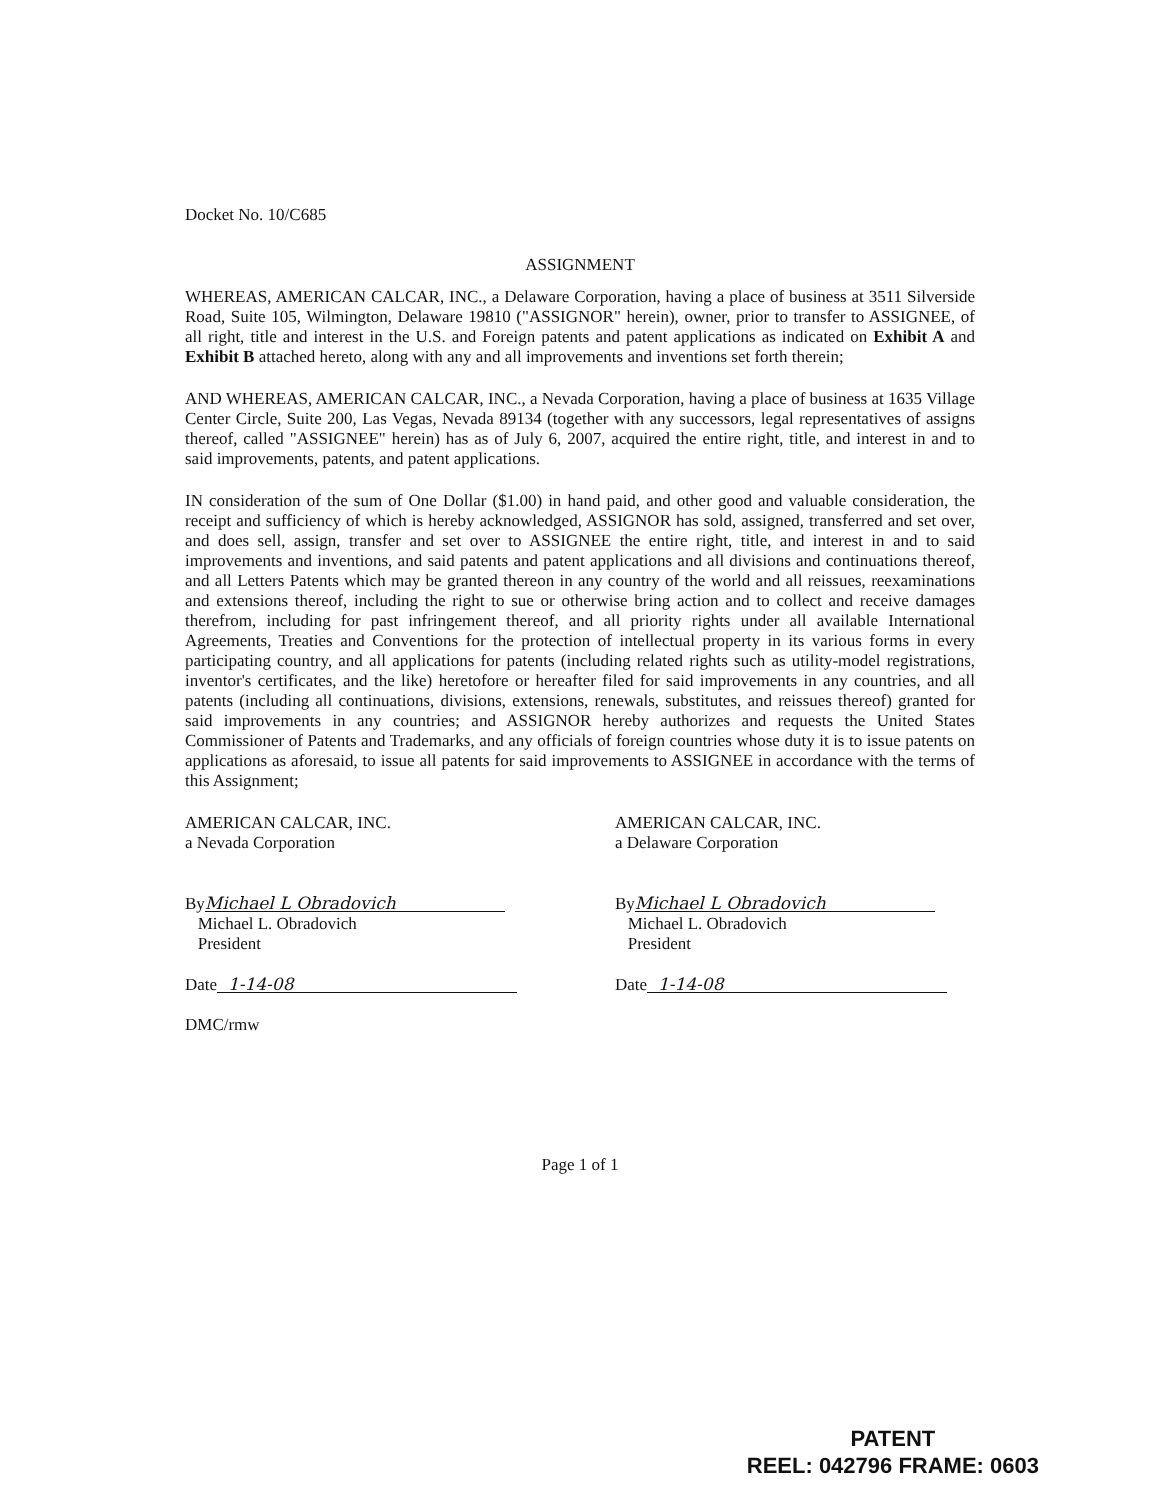Docket No. 10/C685
ASSIGNMENT
WHEREAS, AMERICAN CALCAR, INC., a Delaware Corporation, having a place of business at 3511 Silverside Road, Suite 105, Wilmington, Delaware 19810 ("ASSIGNOR" herein), owner, prior to transfer to ASSIGNEE, of all right, title and interest in the U.S. and Foreign patents and patent applications as indicated on Exhibit A and Exhibit B attached hereto, along with any and all improvements and inventions set forth therein;
AND WHEREAS, AMERICAN CALCAR, INC., a Nevada Corporation, having a place of business at 1635 Village Center Circle, Suite 200, Las Vegas, Nevada 89134 (together with any successors, legal representatives of assigns thereof, called "ASSIGNEE" herein) has as of July 6, 2007, acquired the entire right, title, and interest in and to said improvements, patents, and patent applications.
IN consideration of the sum of One Dollar ($1.00) in hand paid, and other good and valuable consideration, the receipt and sufficiency of which is hereby acknowledged, ASSIGNOR has sold, assigned, transferred and set over, and does sell, assign, transfer and set over to ASSIGNEE the entire right, title, and interest in and to said improvements and inventions, and said patents and patent applications and all divisions and continuations thereof, and all Letters Patents which may be granted thereon in any country of the world and all reissues, reexaminations and extensions thereof, including the right to sue or otherwise bring action and to collect and receive damages therefrom, including for past infringement thereof, and all priority rights under all available International Agreements, Treaties and Conventions for the protection of intellectual property in its various forms in every participating country, and all applications for patents (including related rights such as utility-model registrations, inventor's certificates, and the like) heretofore or hereafter filed for said improvements in any countries, and all patents (including all continuations, divisions, extensions, renewals, substitutes, and reissues thereof) granted for said improvements in any countries; and ASSIGNOR hereby authorizes and requests the United States Commissioner of Patents and Trademarks, and any officials of foreign countries whose duty it is to issue patents on applications as aforesaid, to issue all patents for said improvements to ASSIGNEE in accordance with the terms of this Assignment;
AMERICAN CALCAR, INC.
a Nevada Corporation
By Michael L Obradovich
Michael L. Obradovich
President
Date 1-14-08
DMC/rmw
AMERICAN CALCAR, INC.
a Delaware Corporation
By Michael L Obradovich
Michael L. Obradovich
President
Date 1-14-08
Page 1 of 1
PATENT
REEL: 042796 FRAME: 0603